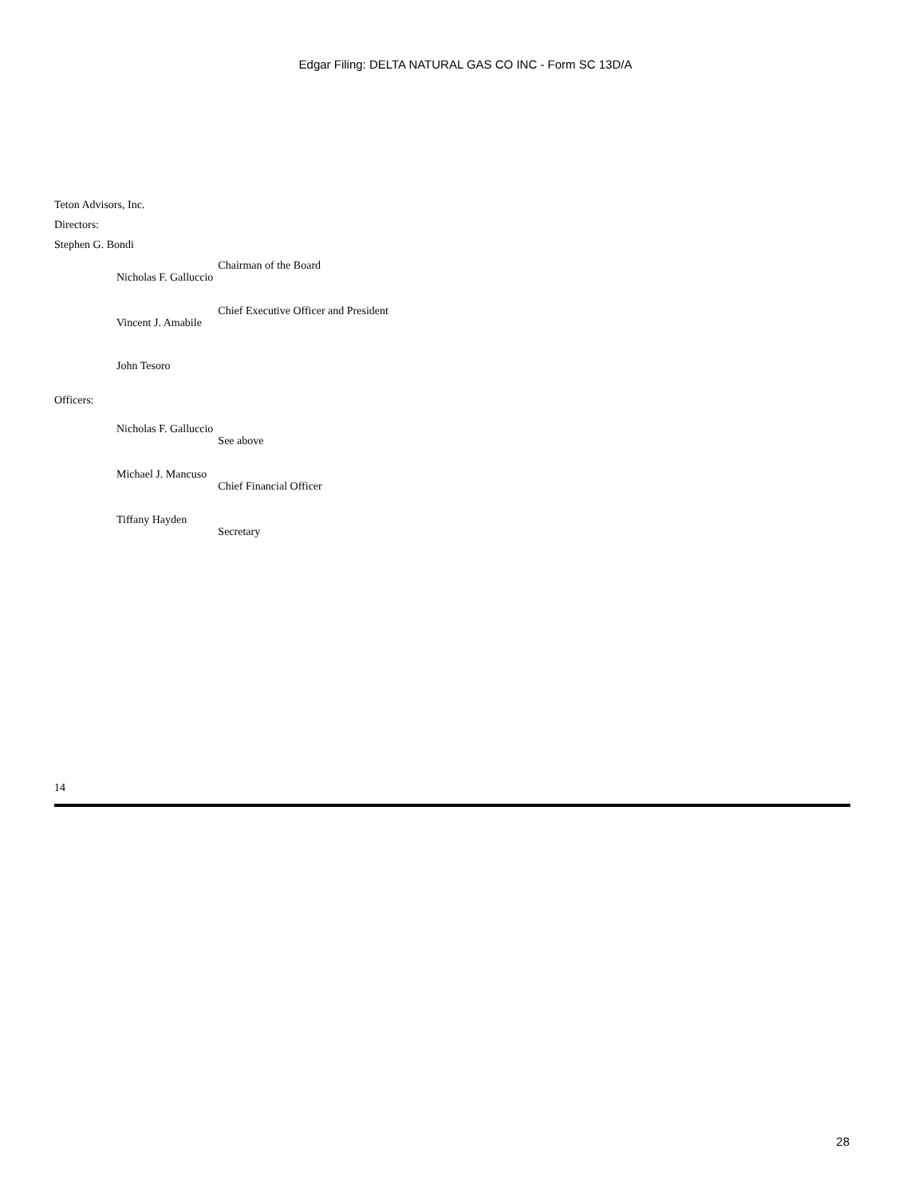Edgar Filing: DELTA NATURAL GAS CO INC - Form SC 13D/A
Teton Advisors, Inc.
Directors:
Stephen G. Bondi
| Nicholas F. Galluccio | Chairman of the Board |
| Vincent J. Amabile | Chief Executive Officer and President |
| John Tesoro | |
Officers:
| Nicholas F. Galluccio | See above |
| Michael J. Mancuso | Chief Financial Officer |
| Tiffany Hayden | Secretary |
14
28